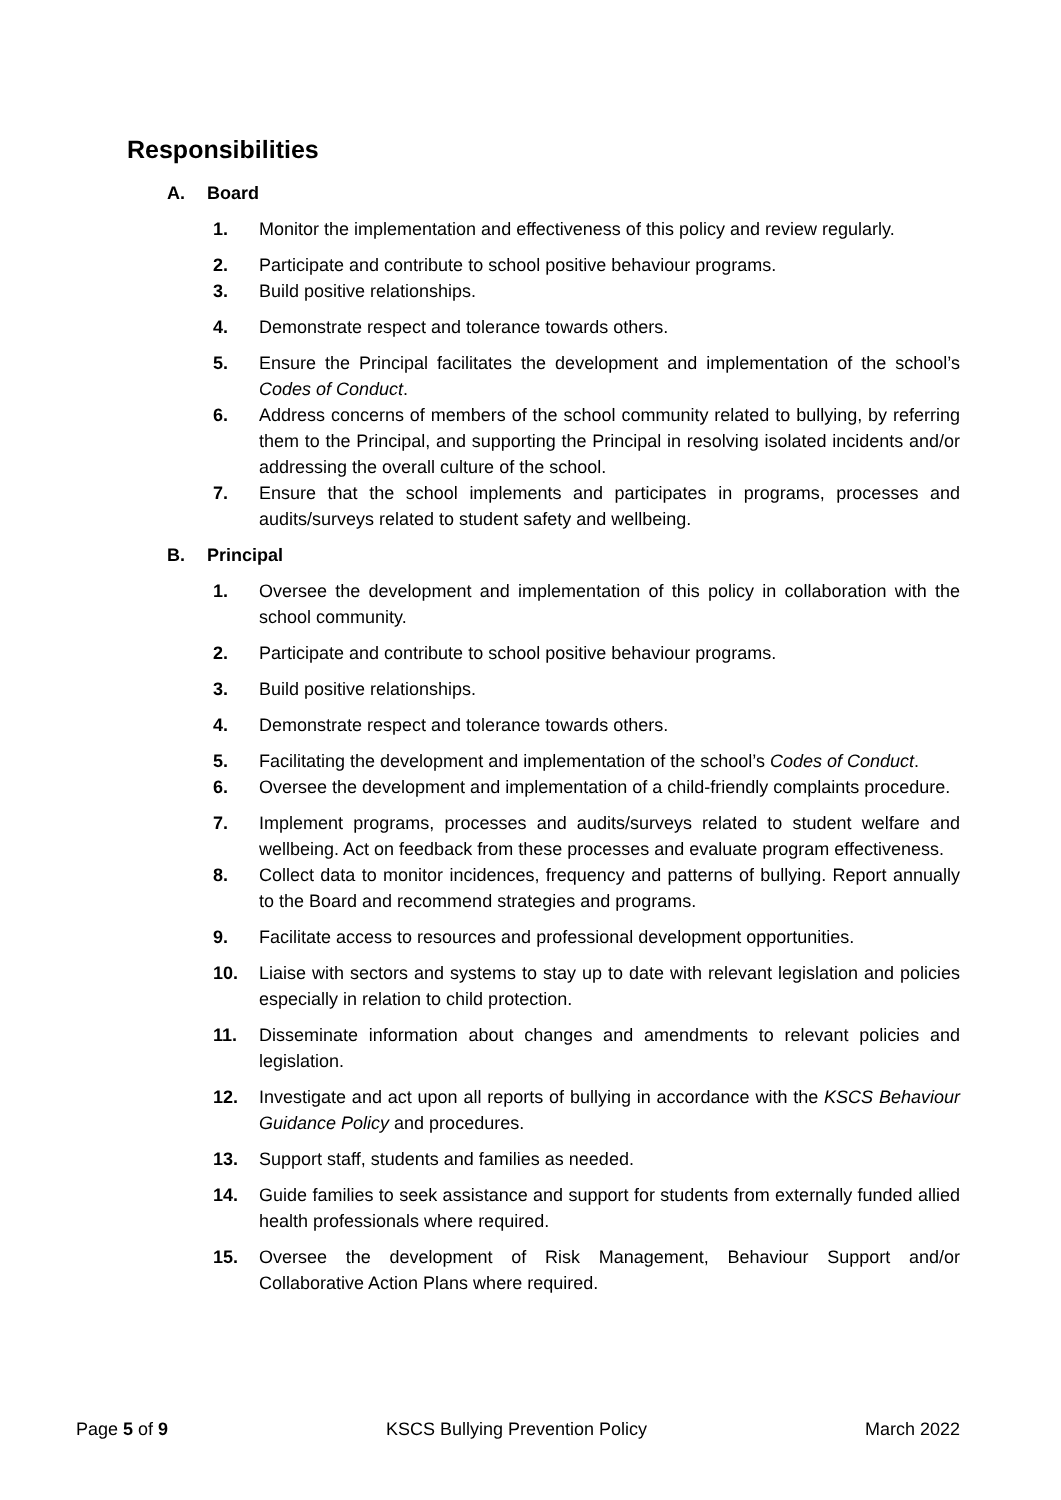Responsibilities
A. Board
1. Monitor the implementation and effectiveness of this policy and review regularly.
2. Participate and contribute to school positive behaviour programs.
3. Build positive relationships.
4. Demonstrate respect and tolerance towards others.
5. Ensure the Principal facilitates the development and implementation of the school’s Codes of Conduct.
6. Address concerns of members of the school community related to bullying, by referring them to the Principal, and supporting the Principal in resolving isolated incidents and/or addressing the overall culture of the school.
7. Ensure that the school implements and participates in programs, processes and audits/surveys related to student safety and wellbeing.
B. Principal
1. Oversee the development and implementation of this policy in collaboration with the school community.
2. Participate and contribute to school positive behaviour programs.
3. Build positive relationships.
4. Demonstrate respect and tolerance towards others.
5. Facilitating the development and implementation of the school’s Codes of Conduct.
6. Oversee the development and implementation of a child-friendly complaints procedure.
7. Implement programs, processes and audits/surveys related to student welfare and wellbeing. Act on feedback from these processes and evaluate program effectiveness.
8. Collect data to monitor incidences, frequency and patterns of bullying. Report annually to the Board and recommend strategies and programs.
9. Facilitate access to resources and professional development opportunities.
10. Liaise with sectors and systems to stay up to date with relevant legislation and policies especially in relation to child protection.
11. Disseminate information about changes and amendments to relevant policies and legislation.
12. Investigate and act upon all reports of bullying in accordance with the KSCS Behaviour Guidance Policy and procedures.
13. Support staff, students and families as needed.
14. Guide families to seek assistance and support for students from externally funded allied health professionals where required.
15. Oversee the development of Risk Management, Behaviour Support and/or Collaborative Action Plans where required.
Page 5 of 9 KSCS Bullying Prevention Policy March 2022